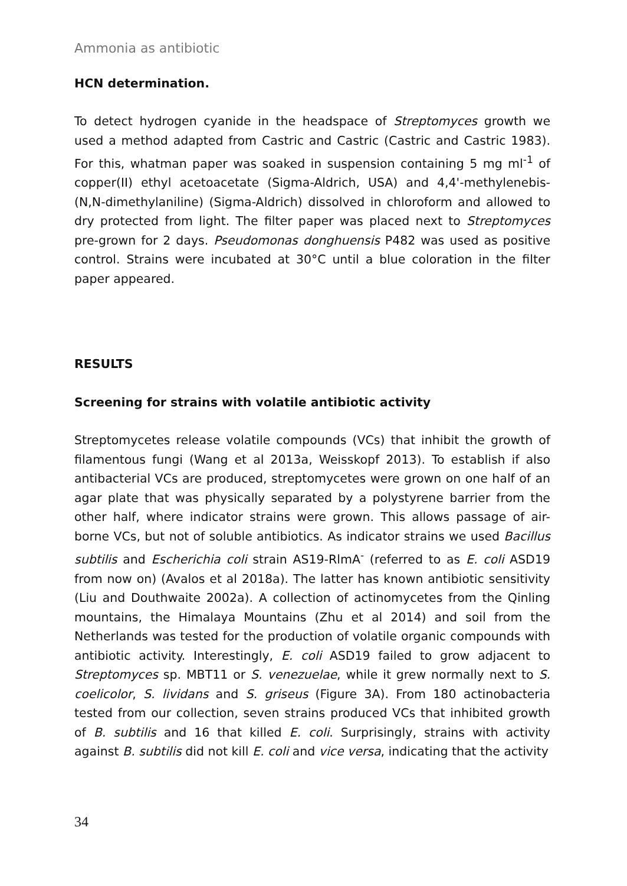Ammonia as antibiotic
HCN determination.
To detect hydrogen cyanide in the headspace of Streptomyces growth we used a method adapted from Castric and Castric (Castric and Castric 1983). For this, whatman paper was soaked in suspension containing 5 mg ml<sup>-1</sup> of copper(II) ethyl acetoacetate (Sigma-Aldrich, USA) and 4,4'-methylenebis-(N,N-dimethylaniline) (Sigma-Aldrich) dissolved in chloroform and allowed to dry protected from light. The filter paper was placed next to Streptomyces pre-grown for 2 days. Pseudomonas donghuensis P482 was used as positive control. Strains were incubated at 30°C until a blue coloration in the filter paper appeared.
RESULTS
Screening for strains with volatile antibiotic activity
Streptomycetes release volatile compounds (VCs) that inhibit the growth of filamentous fungi (Wang et al 2013a, Weisskopf 2013). To establish if also antibacterial VCs are produced, streptomycetes were grown on one half of an agar plate that was physically separated by a polystyrene barrier from the other half, where indicator strains were grown. This allows passage of air-borne VCs, but not of soluble antibiotics. As indicator strains we used Bacillus subtilis and Escherichia coli strain AS19-RlmA<sup>-</sup> (referred to as E. coli ASD19 from now on) (Avalos et al 2018a). The latter has known antibiotic sensitivity (Liu and Douthwaite 2002a). A collection of actinomycetes from the Qinling mountains, the Himalaya Mountains (Zhu et al 2014) and soil from the Netherlands was tested for the production of volatile organic compounds with antibiotic activity. Interestingly, E. coli ASD19 failed to grow adjacent to Streptomyces sp. MBT11 or S. venezuelae, while it grew normally next to S. coelicolor, S. lividans and S. griseus (Figure 3A). From 180 actinobacteria tested from our collection, seven strains produced VCs that inhibited growth of B. subtilis and 16 that killed E. coli. Surprisingly, strains with activity against B. subtilis did not kill E. coli and vice versa, indicating that the activity
34